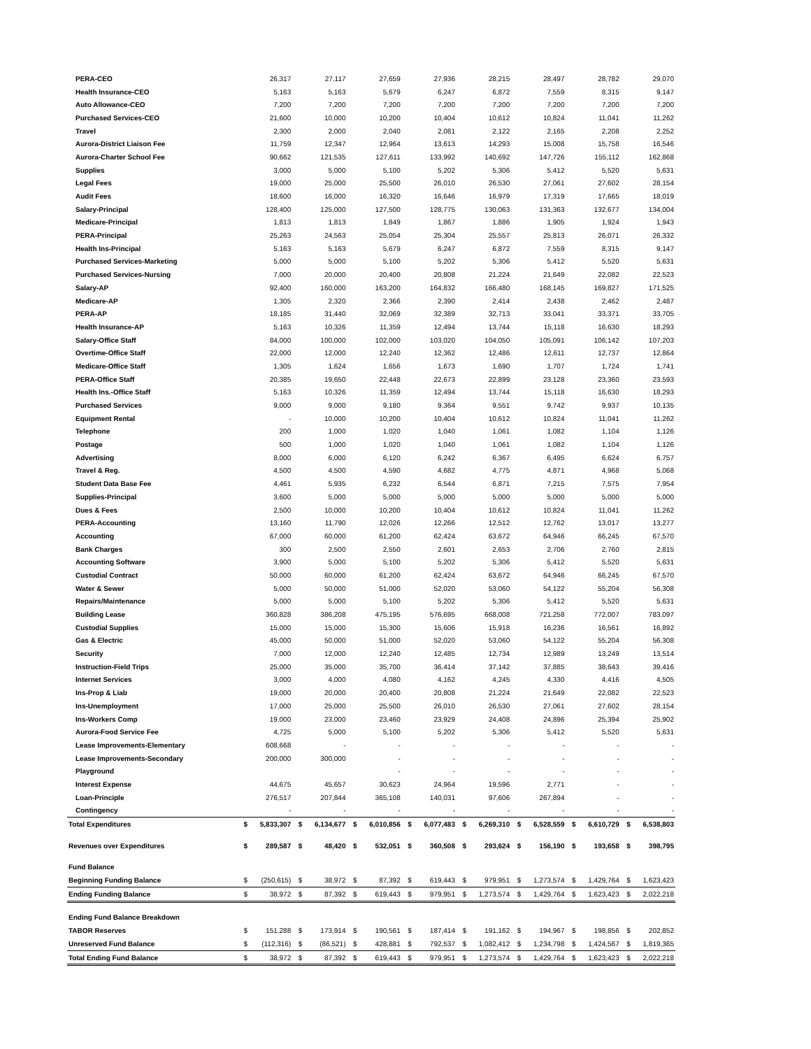| PERA-CEO | | 26,317 | | 27,117 | | 27,659 | | 27,936 | | 28,215 | | 28,497 | | 28,782 | | 29,070 |
| Health Insurance-CEO | | 5,163 | | 5,163 | | 5,679 | | 6,247 | | 6,872 | | 7,559 | | 8,315 | | 9,147 |
| Auto Allowance-CEO | | 7,200 | | 7,200 | | 7,200 | | 7,200 | | 7,200 | | 7,200 | | 7,200 | | 7,200 |
| Purchased Services-CEO | | 21,600 | | 10,000 | | 10,200 | | 10,404 | | 10,612 | | 10,824 | | 11,041 | | 11,262 |
| Travel | | 2,300 | | 2,000 | | 2,040 | | 2,081 | | 2,122 | | 2,165 | | 2,208 | | 2,252 |
| Aurora-District Liaison Fee | | 11,759 | | 12,347 | | 12,964 | | 13,613 | | 14,293 | | 15,008 | | 15,758 | | 16,546 |
| Aurora-Charter School Fee | | 90,662 | | 121,535 | | 127,611 | | 133,992 | | 140,692 | | 147,726 | | 155,112 | | 162,868 |
| Supplies | | 3,000 | | 5,000 | | 5,100 | | 5,202 | | 5,306 | | 5,412 | | 5,520 | | 5,631 |
| Legal Fees | | 19,000 | | 25,000 | | 25,500 | | 26,010 | | 26,530 | | 27,061 | | 27,602 | | 28,154 |
| Audit Fees | | 18,600 | | 16,000 | | 16,320 | | 16,646 | | 16,979 | | 17,319 | | 17,665 | | 18,019 |
| Salary-Principal | | 128,400 | | 125,000 | | 127,500 | | 128,775 | | 130,063 | | 131,363 | | 132,677 | | 134,004 |
| Medicare-Principal | | 1,813 | | 1,813 | | 1,849 | | 1,867 | | 1,886 | | 1,905 | | 1,924 | | 1,943 |
| PERA-Principal | | 25,263 | | 24,563 | | 25,054 | | 25,304 | | 25,557 | | 25,813 | | 26,071 | | 26,332 |
| Health Ins-Principal | | 5,163 | | 5,163 | | 5,679 | | 6,247 | | 6,872 | | 7,559 | | 8,315 | | 9,147 |
| Purchased Services-Marketing | | 5,000 | | 5,000 | | 5,100 | | 5,202 | | 5,306 | | 5,412 | | 5,520 | | 5,631 |
| Purchased Services-Nursing | | 7,000 | | 20,000 | | 20,400 | | 20,808 | | 21,224 | | 21,649 | | 22,082 | | 22,523 |
| Salary-AP | | 92,400 | | 160,000 | | 163,200 | | 164,832 | | 166,480 | | 168,145 | | 169,827 | | 171,525 |
| Medicare-AP | | 1,305 | | 2,320 | | 2,366 | | 2,390 | | 2,414 | | 2,438 | | 2,462 | | 2,487 |
| PERA-AP | | 18,185 | | 31,440 | | 32,069 | | 32,389 | | 32,713 | | 33,041 | | 33,371 | | 33,705 |
| Health Insurance-AP | | 5,163 | | 10,326 | | 11,359 | | 12,494 | | 13,744 | | 15,118 | | 16,630 | | 18,293 |
| Salary-Office Staff | | 84,000 | | 100,000 | | 102,000 | | 103,020 | | 104,050 | | 105,091 | | 106,142 | | 107,203 |
| Overtime-Office Staff | | 22,000 | | 12,000 | | 12,240 | | 12,362 | | 12,486 | | 12,611 | | 12,737 | | 12,864 |
| Medicare-Office Staff | | 1,305 | | 1,624 | | 1,656 | | 1,673 | | 1,690 | | 1,707 | | 1,724 | | 1,741 |
| PERA-Office Staff | | 20,385 | | 19,650 | | 22,448 | | 22,673 | | 22,899 | | 23,128 | | 23,360 | | 23,593 |
| Health Ins.-Office Staff | | 5,163 | | 10,326 | | 11,359 | | 12,494 | | 13,744 | | 15,118 | | 16,630 | | 18,293 |
| Purchased Services | | 9,000 | | 9,000 | | 9,180 | | 9,364 | | 9,551 | | 9,742 | | 9,937 | | 10,135 |
| Equipment Rental | | - | | 10,000 | | 10,200 | | 10,404 | | 10,612 | | 10,824 | | 11,041 | | 11,262 |
| Telephone | | 200 | | 1,000 | | 1,020 | | 1,040 | | 1,061 | | 1,082 | | 1,104 | | 1,126 |
| Postage | | 500 | | 1,000 | | 1,020 | | 1,040 | | 1,061 | | 1,082 | | 1,104 | | 1,126 |
| Advertising | | 8,000 | | 6,000 | | 6,120 | | 6,242 | | 6,367 | | 6,495 | | 6,624 | | 6,757 |
| Travel & Reg. | | 4,500 | | 4,500 | | 4,590 | | 4,682 | | 4,775 | | 4,871 | | 4,968 | | 5,068 |
| Student Data Base Fee | | 4,461 | | 5,935 | | 6,232 | | 6,544 | | 6,871 | | 7,215 | | 7,575 | | 7,954 |
| Supplies-Principal | | 3,600 | | 5,000 | | 5,000 | | 5,000 | | 5,000 | | 5,000 | | 5,000 | | 5,000 |
| Dues & Fees | | 2,500 | | 10,000 | | 10,200 | | 10,404 | | 10,612 | | 10,824 | | 11,041 | | 11,262 |
| PERA-Accounting | | 13,160 | | 11,790 | | 12,026 | | 12,266 | | 12,512 | | 12,762 | | 13,017 | | 13,277 |
| Accounting | | 67,000 | | 60,000 | | 61,200 | | 62,424 | | 63,672 | | 64,946 | | 66,245 | | 67,570 |
| Bank Charges | | 300 | | 2,500 | | 2,550 | | 2,601 | | 2,653 | | 2,706 | | 2,760 | | 2,815 |
| Accounting Software | | 3,900 | | 5,000 | | 5,100 | | 5,202 | | 5,306 | | 5,412 | | 5,520 | | 5,631 |
| Custodial Contract | | 50,000 | | 60,000 | | 61,200 | | 62,424 | | 63,672 | | 64,946 | | 66,245 | | 67,570 |
| Water & Sewer | | 5,000 | | 50,000 | | 51,000 | | 52,020 | | 53,060 | | 54,122 | | 55,204 | | 56,308 |
| Repairs/Maintenance | | 5,000 | | 5,000 | | 5,100 | | 5,202 | | 5,306 | | 5,412 | | 5,520 | | 5,631 |
| Building Lease | | 360,828 | | 386,208 | | 475,195 | | 576,695 | | 668,008 | | 721,258 | | 772,007 | | 783,097 |
| Custodial Supplies | | 15,000 | | 15,000 | | 15,300 | | 15,606 | | 15,918 | | 16,236 | | 16,561 | | 16,892 |
| Gas & Electric | | 45,000 | | 50,000 | | 51,000 | | 52,020 | | 53,060 | | 54,122 | | 55,204 | | 56,308 |
| Security | | 7,000 | | 12,000 | | 12,240 | | 12,485 | | 12,734 | | 12,989 | | 13,249 | | 13,514 |
| Instruction-Field Trips | | 25,000 | | 35,000 | | 35,700 | | 36,414 | | 37,142 | | 37,885 | | 38,643 | | 39,416 |
| Internet Services | | 3,000 | | 4,000 | | 4,080 | | 4,162 | | 4,245 | | 4,330 | | 4,416 | | 4,505 |
| Ins-Prop & Liab | | 19,000 | | 20,000 | | 20,400 | | 20,808 | | 21,224 | | 21,649 | | 22,082 | | 22,523 |
| Ins-Unemployment | | 17,000 | | 25,000 | | 25,500 | | 26,010 | | 26,530 | | 27,061 | | 27,602 | | 28,154 |
| Ins-Workers Comp | | 19,000 | | 23,000 | | 23,460 | | 23,929 | | 24,408 | | 24,896 | | 25,394 | | 25,902 |
| Aurora-Food Service Fee | | 4,725 | | 5,000 | | 5,100 | | 5,202 | | 5,306 | | 5,412 | | 5,520 | | 5,631 |
| Lease Improvements-Elementary | | 608,668 | | - | | - | | - | | - | | - | | - | | - |
| Lease Improvements-Secondary | | 200,000 | | 300,000 | | - | | - | | - | | - | | - | | - |
| Playground | | | | | | - | | - | | - | | - | | - | | - |
| Interest Expense | | 44,675 | | 45,657 | | 30,623 | | 24,964 | | 19,596 | | 2,771 | | - | | - |
| Loan-Principle | | 276,517 | | 207,844 | | 365,108 | | 140,031 | | 97,606 | | 267,894 | | - | | - |
| Contingency | | - | | - | | - | | - | | - | | - | | - | | - |
| Total Expenditures | $ | 5,833,307 | $ | 6,134,677 | $ | 6,010,856 | $ | 6,077,483 | $ | 6,269,310 | $ | 6,528,559 | $ | 6,610,729 | $ | 6,538,803 |
| Revenues over Expenditures | $ | 289,587 | $ | 48,420 | $ | 532,051 | $ | 360,508 | $ | 293,624 | $ | 156,190 | $ | 193,658 | $ | 398,795 |
| Fund Balance | | | | | | | | | | | | | | | | |
| Beginning Funding Balance | $ | (250,615) | $ | 38,972 | $ | 87,392 | $ | 619,443 | $ | 979,951 | $ | 1,273,574 | $ | 1,429,764 | $ | 1,623,423 |
| Ending Funding Balance | $ | 38,972 | $ | 87,392 | $ | 619,443 | $ | 979,951 | $ | 1,273,574 | $ | 1,429,764 | $ | 1,623,423 | $ | 2,022,218 |
| Ending Fund Balance Breakdown | | | | | | | | | | | | | | | | |
| TABOR Reserves | $ | 151,288 | $ | 173,914 | $ | 190,561 | $ | 187,414 | $ | 191,162 | $ | 194,967 | $ | 198,856 | $ | 202,852 |
| Unreserved Fund Balance | $ | (112,316) | $ | (86,521) | $ | 428,881 | $ | 792,537 | $ | 1,082,412 | $ | 1,234,798 | $ | 1,424,567 | $ | 1,819,365 |
| Total Ending Fund Balance | $ | 38,972 | $ | 87,392 | $ | 619,443 | $ | 979,951 | $ | 1,273,574 | $ | 1,429,764 | $ | 1,623,423 | $ | 2,022,218 |